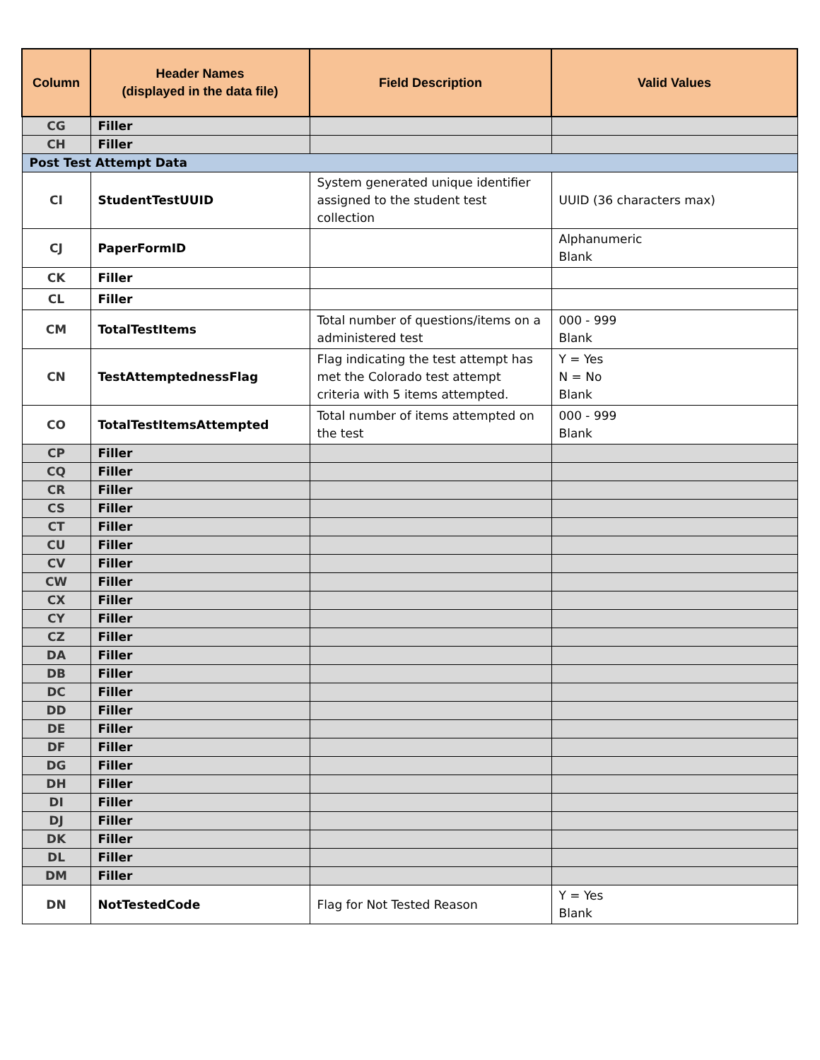| Column | Header Names (displayed in the data file) | Field Description | Valid Values |
| --- | --- | --- | --- |
| CG | Filler | | |
| CH | Filler | | |
| Post Test Attempt Data | | | |
| CI | StudentTestUUID | System generated unique identifier assigned to the student test collection | UUID (36 characters max) |
| CJ | PaperFormID | | Alphanumeric Blank |
| CK | Filler | | |
| CL | Filler | | |
| CM | TotalTestItems | Total number of questions/items on a administered test | 000 - 999 Blank |
| CN | TestAttemptednessFlag | Flag indicating the test attempt has met the Colorado test attempt criteria with 5 items attempted. | Y = Yes N = No Blank |
| CO | TotalTestItemsAttempted | Total number of items attempted on the test | 000 - 999 Blank |
| CP | Filler | | |
| CQ | Filler | | |
| CR | Filler | | |
| CS | Filler | | |
| CT | Filler | | |
| CU | Filler | | |
| CV | Filler | | |
| CW | Filler | | |
| CX | Filler | | |
| CY | Filler | | |
| CZ | Filler | | |
| DA | Filler | | |
| DB | Filler | | |
| DC | Filler | | |
| DD | Filler | | |
| DE | Filler | | |
| DF | Filler | | |
| DG | Filler | | |
| DH | Filler | | |
| DI | Filler | | |
| DJ | Filler | | |
| DK | Filler | | |
| DL | Filler | | |
| DM | Filler | | |
| DN | NotTestedCode | Flag for Not Tested Reason | Y = Yes Blank |